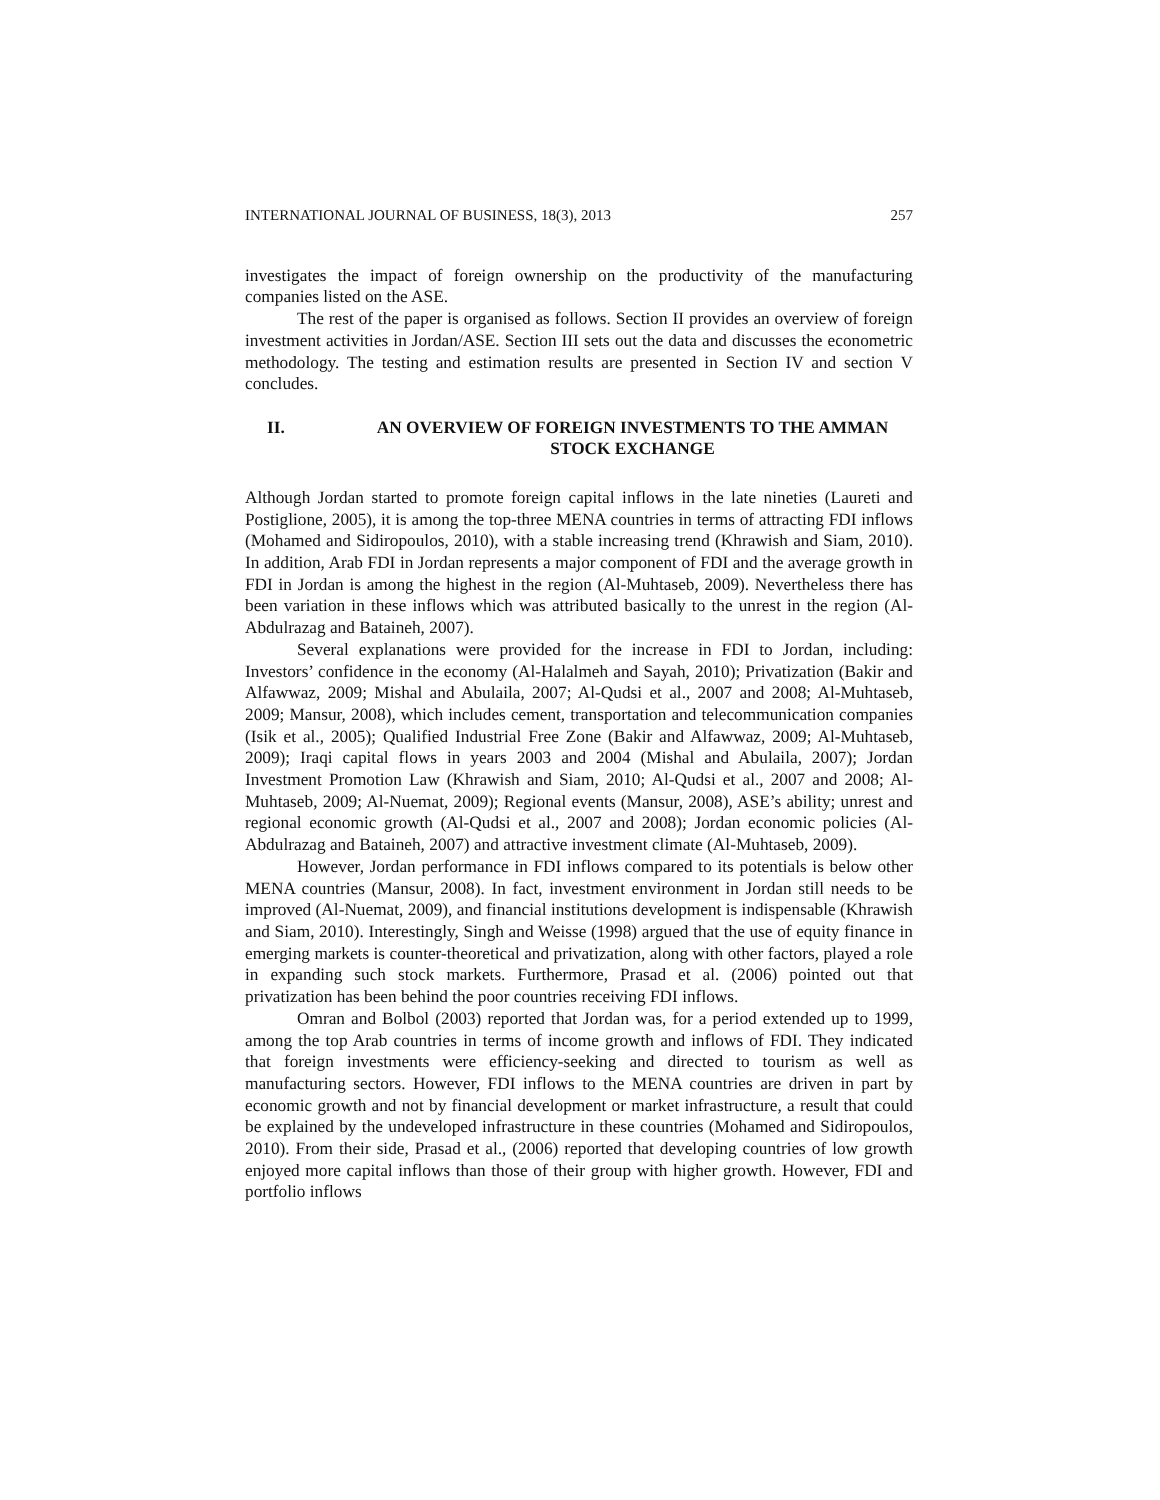INTERNATIONAL JOURNAL OF BUSINESS, 18(3), 2013 257
investigates the impact of foreign ownership on the productivity of the manufacturing companies listed on the ASE.
The rest of the paper is organised as follows. Section II provides an overview of foreign investment activities in Jordan/ASE. Section III sets out the data and discusses the econometric methodology. The testing and estimation results are presented in Section IV and section V concludes.
II. AN OVERVIEW OF FOREIGN INVESTMENTS TO THE AMMAN STOCK EXCHANGE
Although Jordan started to promote foreign capital inflows in the late nineties (Laureti and Postiglione, 2005), it is among the top-three MENA countries in terms of attracting FDI inflows (Mohamed and Sidiropoulos, 2010), with a stable increasing trend (Khrawish and Siam, 2010). In addition, Arab FDI in Jordan represents a major component of FDI and the average growth in FDI in Jordan is among the highest in the region (Al-Muhtaseb, 2009). Nevertheless there has been variation in these inflows which was attributed basically to the unrest in the region (Al-Abdulrazag and Bataineh, 2007).
Several explanations were provided for the increase in FDI to Jordan, including: Investors’ confidence in the economy (Al-Halalmeh and Sayah, 2010); Privatization (Bakir and Alfawwaz, 2009; Mishal and Abulaila, 2007; Al-Qudsi et al., 2007 and 2008; Al-Muhtaseb, 2009; Mansur, 2008), which includes cement, transportation and telecommunication companies (Isik et al., 2005); Qualified Industrial Free Zone (Bakir and Alfawwaz, 2009; Al-Muhtaseb, 2009); Iraqi capital flows in years 2003 and 2004 (Mishal and Abulaila, 2007); Jordan Investment Promotion Law (Khrawish and Siam, 2010; Al-Qudsi et al., 2007 and 2008; Al-Muhtaseb, 2009; Al-Nuemat, 2009); Regional events (Mansur, 2008), ASE’s ability; unrest and regional economic growth (Al-Qudsi et al., 2007 and 2008); Jordan economic policies (Al-Abdulrazag and Bataineh, 2007) and attractive investment climate (Al-Muhtaseb, 2009).
However, Jordan performance in FDI inflows compared to its potentials is below other MENA countries (Mansur, 2008). In fact, investment environment in Jordan still needs to be improved (Al-Nuemat, 2009), and financial institutions development is indispensable (Khrawish and Siam, 2010). Interestingly, Singh and Weisse (1998) argued that the use of equity finance in emerging markets is counter-theoretical and privatization, along with other factors, played a role in expanding such stock markets. Furthermore, Prasad et al. (2006) pointed out that privatization has been behind the poor countries receiving FDI inflows.
Omran and Bolbol (2003) reported that Jordan was, for a period extended up to 1999, among the top Arab countries in terms of income growth and inflows of FDI. They indicated that foreign investments were efficiency-seeking and directed to tourism as well as manufacturing sectors. However, FDI inflows to the MENA countries are driven in part by economic growth and not by financial development or market infrastructure, a result that could be explained by the undeveloped infrastructure in these countries (Mohamed and Sidiropoulos, 2010). From their side, Prasad et al., (2006) reported that developing countries of low growth enjoyed more capital inflows than those of their group with higher growth. However, FDI and portfolio inflows